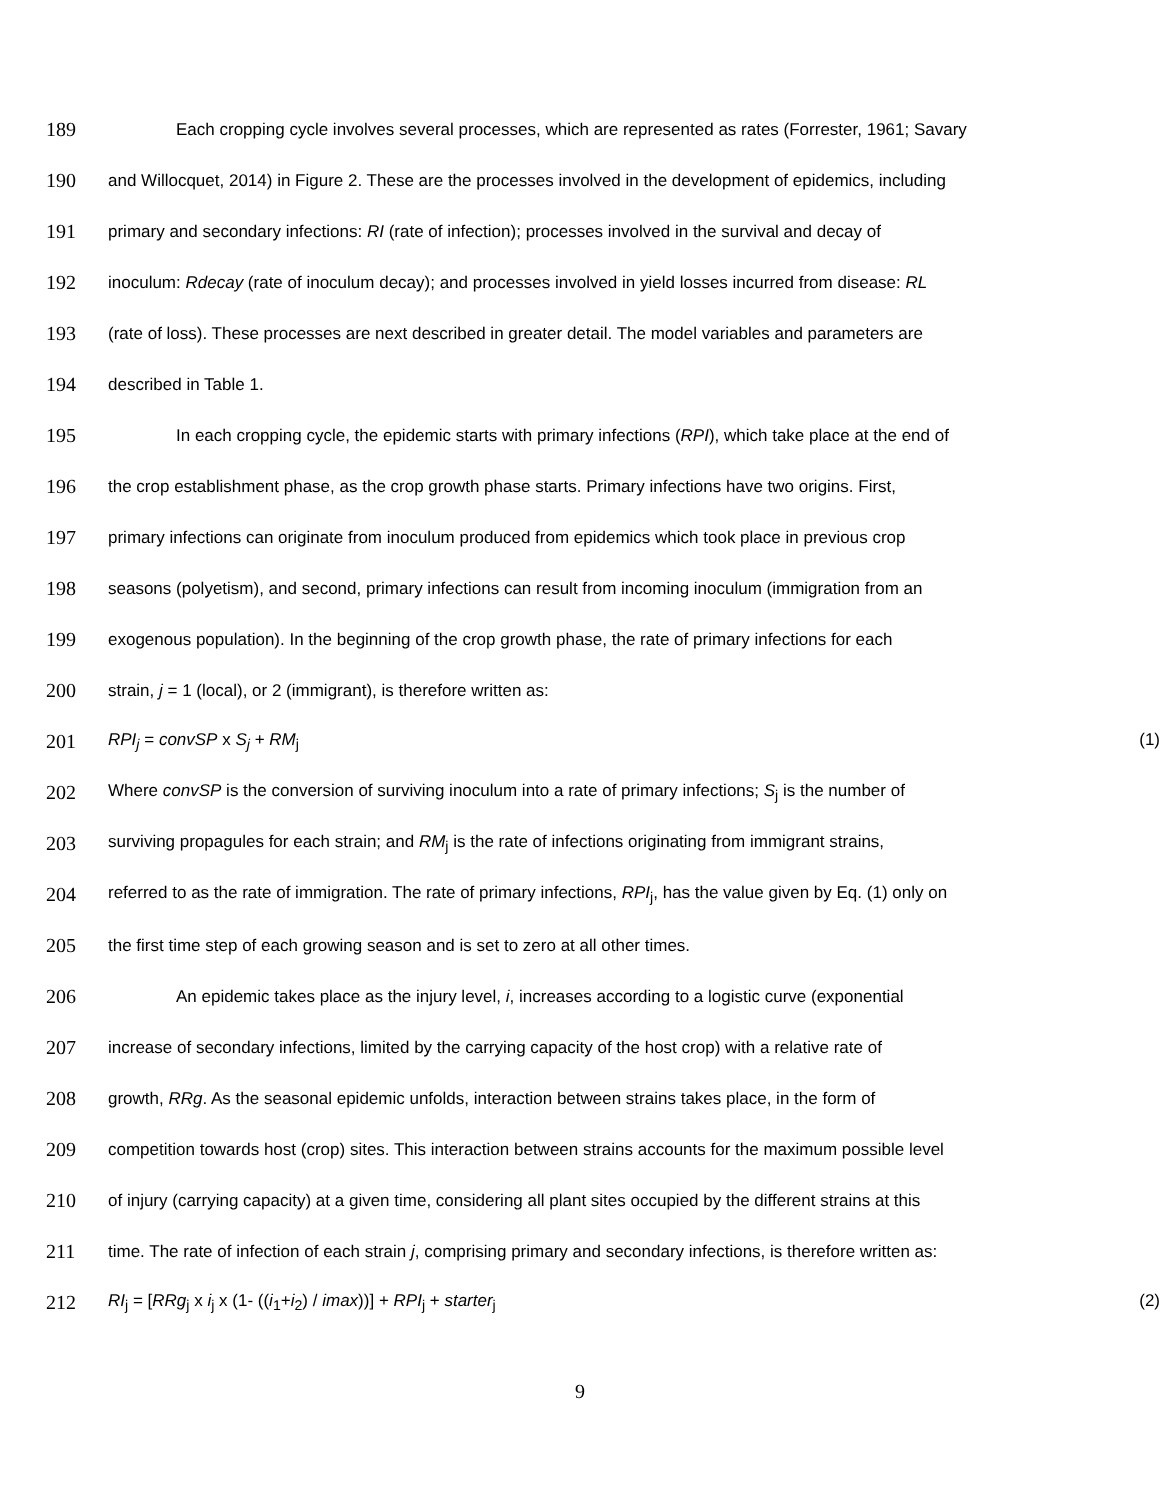189 Each cropping cycle involves several processes, which are represented as rates (Forrester, 1961; Savary
190 and Willocquet, 2014) in Figure 2. These are the processes involved in the development of epidemics, including
191 primary and secondary infections: RI (rate of infection); processes involved in the survival and decay of
192 inoculum: Rdecay (rate of inoculum decay); and processes involved in yield losses incurred from disease: RL
193 (rate of loss). These processes are next described in greater detail. The model variables and parameters are
194 described in Table 1.
195 In each cropping cycle, the epidemic starts with primary infections (RPI), which take place at the end of
196 the crop establishment phase, as the crop growth phase starts. Primary infections have two origins. First,
197 primary infections can originate from inoculum produced from epidemics which took place in previous crop
198 seasons (polyetism), and second, primary infections can result from incoming inoculum (immigration from an
199 exogenous population). In the beginning of the crop growth phase, the rate of primary infections for each
200 strain, j = 1 (local), or 2 (immigrant), is therefore written as:
201 RPI<sub>j</sub> = convSP x S<sub>j</sub> + RM<sub>j</sub> (1)
202 Where convSP is the conversion of surviving inoculum into a rate of primary infections; S<sub>j</sub> is the number of
203 surviving propagules for each strain; and RM<sub>j</sub> is the rate of infections originating from immigrant strains,
204 referred to as the rate of immigration. The rate of primary infections, RPI<sub>j</sub>, has the value given by Eq. (1) only on
205 the first time step of each growing season and is set to zero at all other times.
206 An epidemic takes place as the injury level, i, increases according to a logistic curve (exponential
207 increase of secondary infections, limited by the carrying capacity of the host crop) with a relative rate of
208 growth, RRg. As the seasonal epidemic unfolds, interaction between strains takes place, in the form of
209 competition towards host (crop) sites. This interaction between strains accounts for the maximum possible level
210 of injury (carrying capacity) at a given time, considering all plant sites occupied by the different strains at this
211 time. The rate of infection of each strain j, comprising primary and secondary infections, is therefore written as:
212 RI<sub>j</sub> = [RRg<sub>j</sub> x i<sub>j</sub> x (1- ((i<sub>1</sub>+i<sub>2</sub>) / imax))] + RPI<sub>j</sub> + starter<sub>j</sub> (2)
9